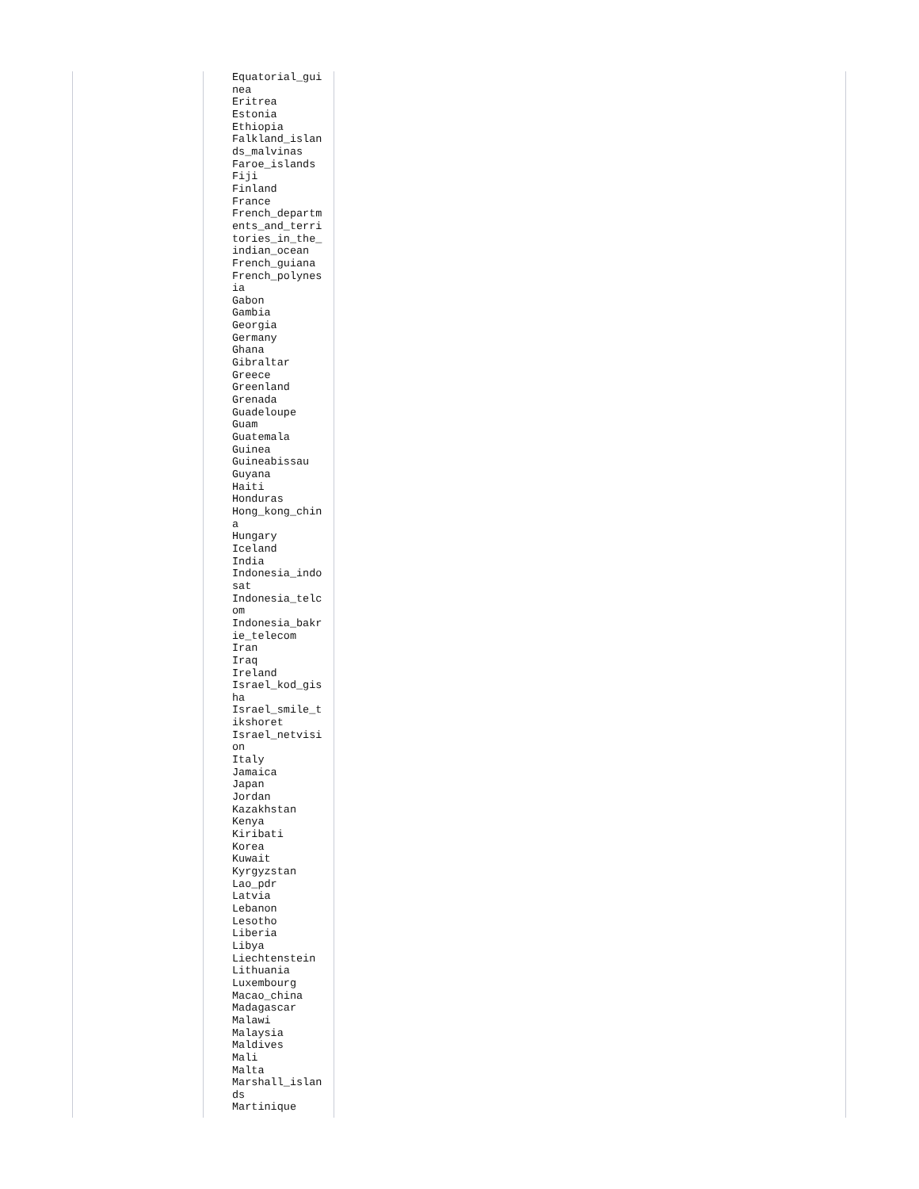| | Equatorial_gui nea Eritrea Estonia Ethiopia Falkland_islan ds_malvinas Faroe_islands Fiji Finland France French_departm ents_and_terri tories_in_the_ indian_ocean French_guiana French_polynes ia Gabon Gambia Georgia Germany Ghana Gibraltar Greece Greenland Grenada Guadeloupe Guam Guatemala Guinea Guineabissau Guyana Haiti Honduras Hong_kong_chin a Hungary Iceland India Indonesia_indo sat Indonesia_telc om Indonesia_bakr ie_telecom Iran Iraq Ireland Israel_kod_gis ha Israel_smile_t ikshoret Israel_netvisi on Italy Jamaica Japan Jordan Kazakhstan Kenya Kiribati Korea Kuwait Kyrgyzstan Lao_pdr Latvia Lebanon Lesotho Liberia Libya Liechtenstein Lithuania Luxembourg Macao_china Madagascar Malawi Malaysia Maldives Mali Malta Marshall_islan ds Martinique | |